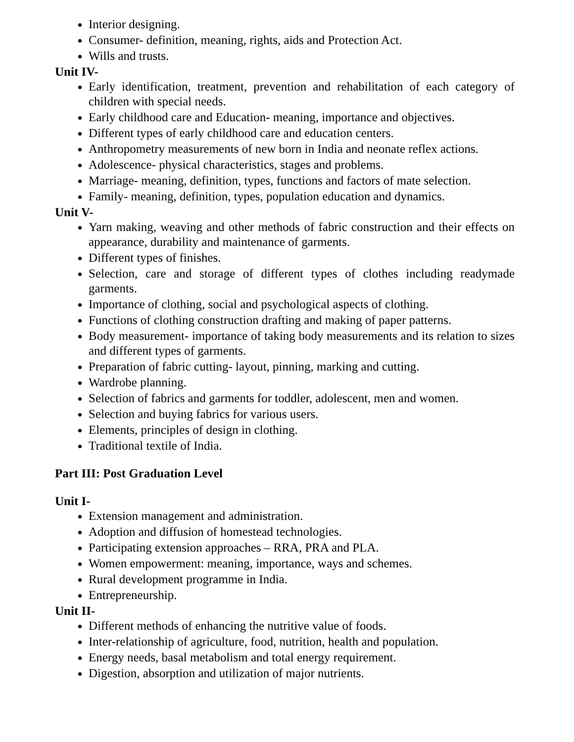Interior designing.
Consumer- definition, meaning, rights, aids and Protection Act.
Wills and trusts.
Unit IV-
Early identification, treatment, prevention and rehabilitation of each category of children with special needs.
Early childhood care and Education- meaning, importance and objectives.
Different types of early childhood care and education centers.
Anthropometry measurements of new born in India and neonate reflex actions.
Adolescence- physical characteristics, stages and problems.
Marriage- meaning, definition, types, functions and factors of mate selection.
Family- meaning, definition, types, population education and dynamics.
Unit V-
Yarn making, weaving and other methods of fabric construction and their effects on appearance, durability and maintenance of garments.
Different types of finishes.
Selection, care and storage of different types of clothes including readymade garments.
Importance of clothing, social and psychological aspects of clothing.
Functions of clothing construction drafting and making of paper patterns.
Body measurement- importance of taking body measurements and its relation to sizes and different types of garments.
Preparation of fabric cutting- layout, pinning, marking and cutting.
Wardrobe planning.
Selection of fabrics and garments for toddler, adolescent, men and women.
Selection and buying fabrics for various users.
Elements, principles of design in clothing.
Traditional textile of India.
Part III: Post Graduation Level
Unit I-
Extension management and administration.
Adoption and diffusion of homestead technologies.
Participating extension approaches – RRA, PRA and PLA.
Women empowerment: meaning, importance, ways and schemes.
Rural development programme in India.
Entrepreneurship.
Unit II-
Different methods of enhancing the nutritive value of foods.
Inter-relationship of agriculture, food, nutrition, health and population.
Energy needs, basal metabolism and total energy requirement.
Digestion, absorption and utilization of major nutrients.